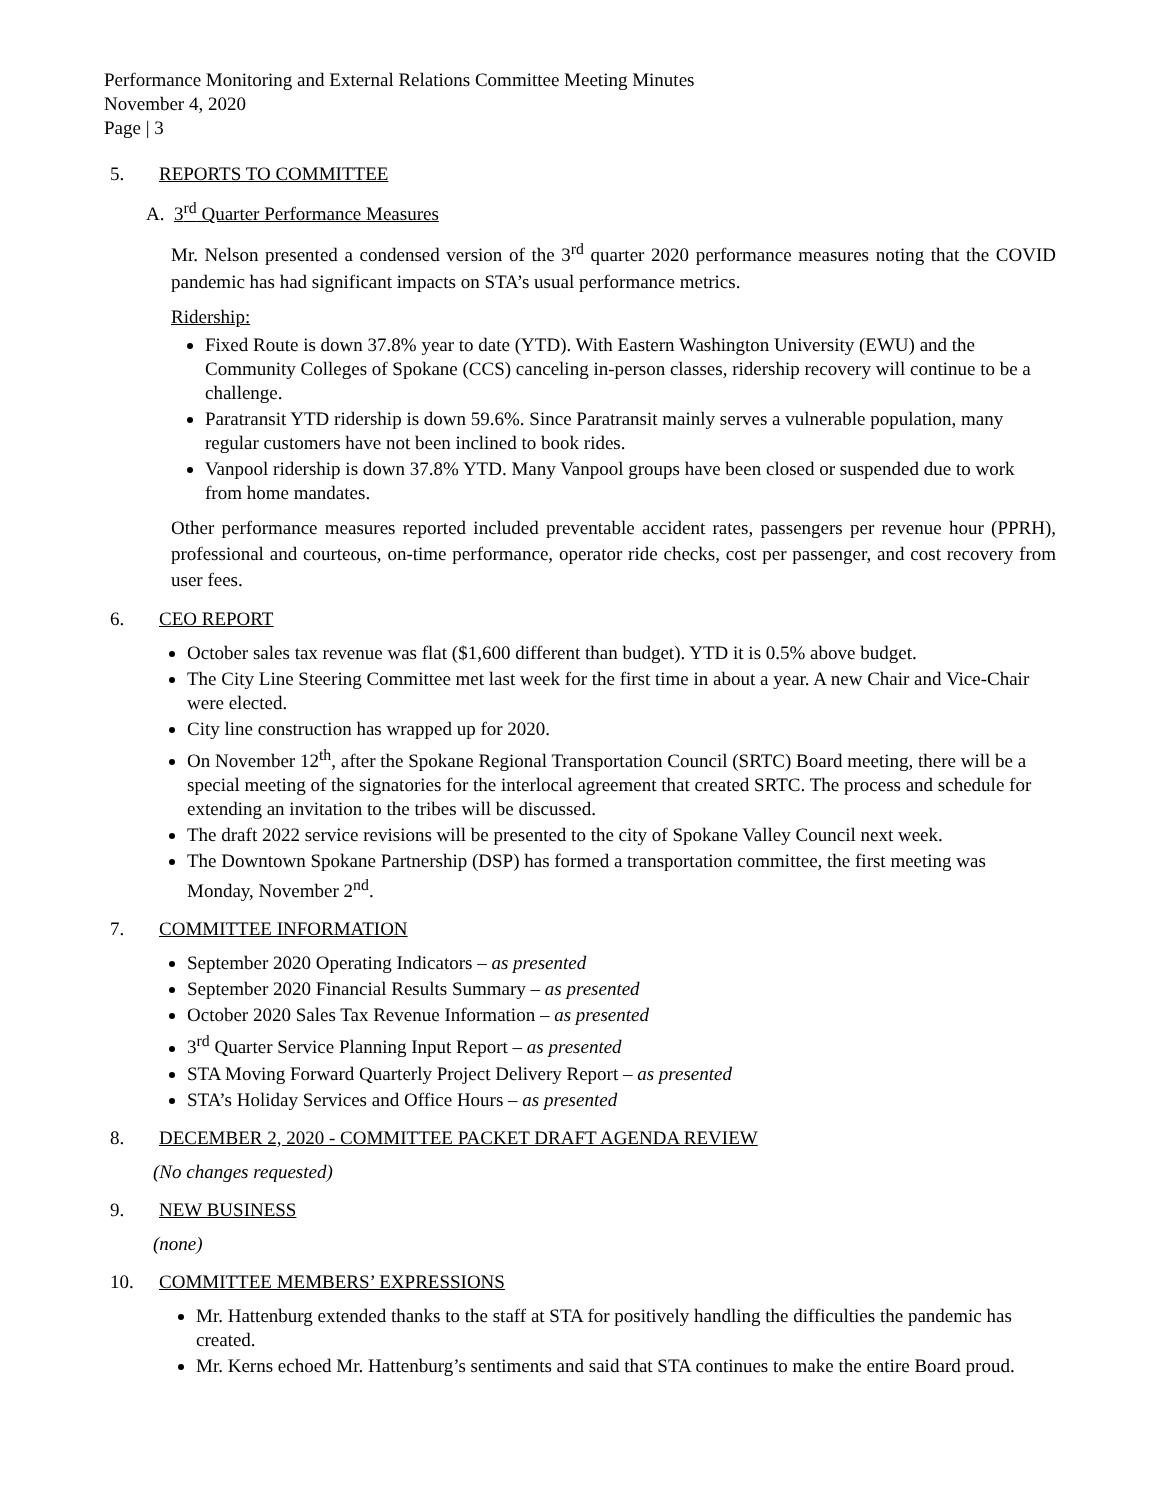Performance Monitoring and External Relations Committee Meeting Minutes
November 4, 2020
Page | 3
5. REPORTS TO COMMITTEE
A. 3<sup>rd</sup> Quarter Performance Measures
Mr. Nelson presented a condensed version of the 3<sup>rd</sup> quarter 2020 performance measures noting that the COVID pandemic has had significant impacts on STA’s usual performance metrics.
Ridership:
Fixed Route is down 37.8% year to date (YTD). With Eastern Washington University (EWU) and the Community Colleges of Spokane (CCS) canceling in-person classes, ridership recovery will continue to be a challenge.
Paratransit YTD ridership is down 59.6%. Since Paratransit mainly serves a vulnerable population, many regular customers have not been inclined to book rides.
Vanpool ridership is down 37.8% YTD. Many Vanpool groups have been closed or suspended due to work from home mandates.
Other performance measures reported included preventable accident rates, passengers per revenue hour (PPRH), professional and courteous, on-time performance, operator ride checks, cost per passenger, and cost recovery from user fees.
6. CEO REPORT
October sales tax revenue was flat ($1,600 different than budget). YTD it is 0.5% above budget.
The City Line Steering Committee met last week for the first time in about a year. A new Chair and Vice-Chair were elected.
City line construction has wrapped up for 2020.
On November 12<sup>th</sup>, after the Spokane Regional Transportation Council (SRTC) Board meeting, there will be a special meeting of the signatories for the interlocal agreement that created SRTC. The process and schedule for extending an invitation to the tribes will be discussed.
The draft 2022 service revisions will be presented to the city of Spokane Valley Council next week.
The Downtown Spokane Partnership (DSP) has formed a transportation committee, the first meeting was Monday, November 2<sup>nd</sup>.
7. COMMITTEE INFORMATION
September 2020 Operating Indicators – as presented
September 2020 Financial Results Summary – as presented
October 2020 Sales Tax Revenue Information – as presented
3<sup>rd</sup> Quarter Service Planning Input Report – as presented
STA Moving Forward Quarterly Project Delivery Report – as presented
STA’s Holiday Services and Office Hours – as presented
8. DECEMBER 2, 2020 - COMMITTEE PACKET DRAFT AGENDA REVIEW
(No changes requested)
9. NEW BUSINESS
(none)
10. COMMITTEE MEMBERS’ EXPRESSIONS
Mr. Hattenburg extended thanks to the staff at STA for positively handling the difficulties the pandemic has created.
Mr. Kerns echoed Mr. Hattenburg’s sentiments and said that STA continues to make the entire Board proud.